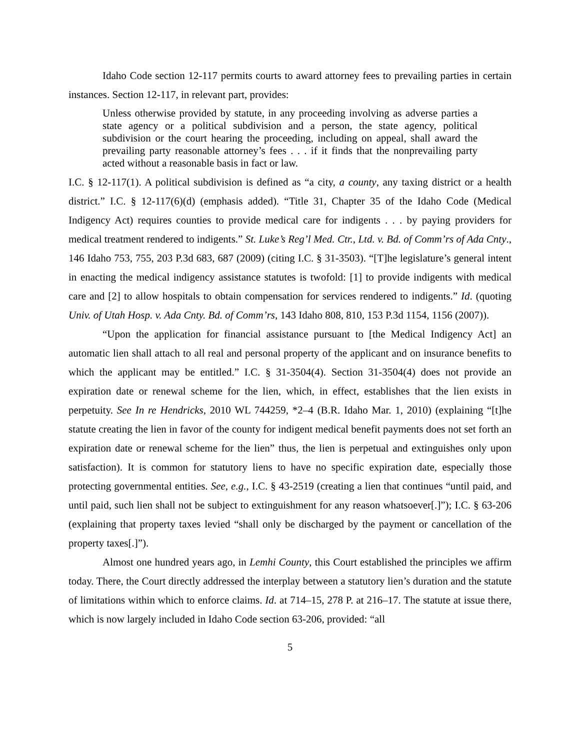Idaho Code section 12-117 permits courts to award attorney fees to prevailing parties in certain instances. Section 12-117, in relevant part, provides:
Unless otherwise provided by statute, in any proceeding involving as adverse parties a state agency or a political subdivision and a person, the state agency, political subdivision or the court hearing the proceeding, including on appeal, shall award the prevailing party reasonable attorney’s fees . . . if it finds that the nonprevailing party acted without a reasonable basis in fact or law.
I.C. § 12-117(1). A political subdivision is defined as “a city, a county, any taxing district or a health district.” I.C. § 12-117(6)(d) (emphasis added). “Title 31, Chapter 35 of the Idaho Code (Medical Indigency Act) requires counties to provide medical care for indigents . . . by paying providers for medical treatment rendered to indigents.” St. Luke’s Reg’l Med. Ctr., Ltd. v. Bd. of Comm’rs of Ada Cnty., 146 Idaho 753, 755, 203 P.3d 683, 687 (2009) (citing I.C. § 31-3503). “[T]he legislature’s general intent in enacting the medical indigency assistance statutes is twofold: [1] to provide indigents with medical care and [2] to allow hospitals to obtain compensation for services rendered to indigents.” Id. (quoting Univ. of Utah Hosp. v. Ada Cnty. Bd. of Comm’rs, 143 Idaho 808, 810, 153 P.3d 1154, 1156 (2007)).
“Upon the application for financial assistance pursuant to [the Medical Indigency Act] an automatic lien shall attach to all real and personal property of the applicant and on insurance benefits to which the applicant may be entitled.” I.C. § 31-3504(4). Section 31-3504(4) does not provide an expiration date or renewal scheme for the lien, which, in effect, establishes that the lien exists in perpetuity. See In re Hendricks, 2010 WL 744259, *2–4 (B.R. Idaho Mar. 1, 2010) (explaining “[t]he statute creating the lien in favor of the county for indigent medical benefit payments does not set forth an expiration date or renewal scheme for the lien” thus, the lien is perpetual and extinguishes only upon satisfaction). It is common for statutory liens to have no specific expiration date, especially those protecting governmental entities. See, e.g., I.C. § 43-2519 (creating a lien that continues “until paid, and until paid, such lien shall not be subject to extinguishment for any reason whatsoever[.]”); I.C. § 63-206 (explaining that property taxes levied “shall only be discharged by the payment or cancellation of the property taxes[.]”).
Almost one hundred years ago, in Lemhi County, this Court established the principles we affirm today. There, the Court directly addressed the interplay between a statutory lien’s duration and the statute of limitations within which to enforce claims. Id. at 714–15, 278 P. at 216–17. The statute at issue there, which is now largely included in Idaho Code section 63-206, provided: “all
5